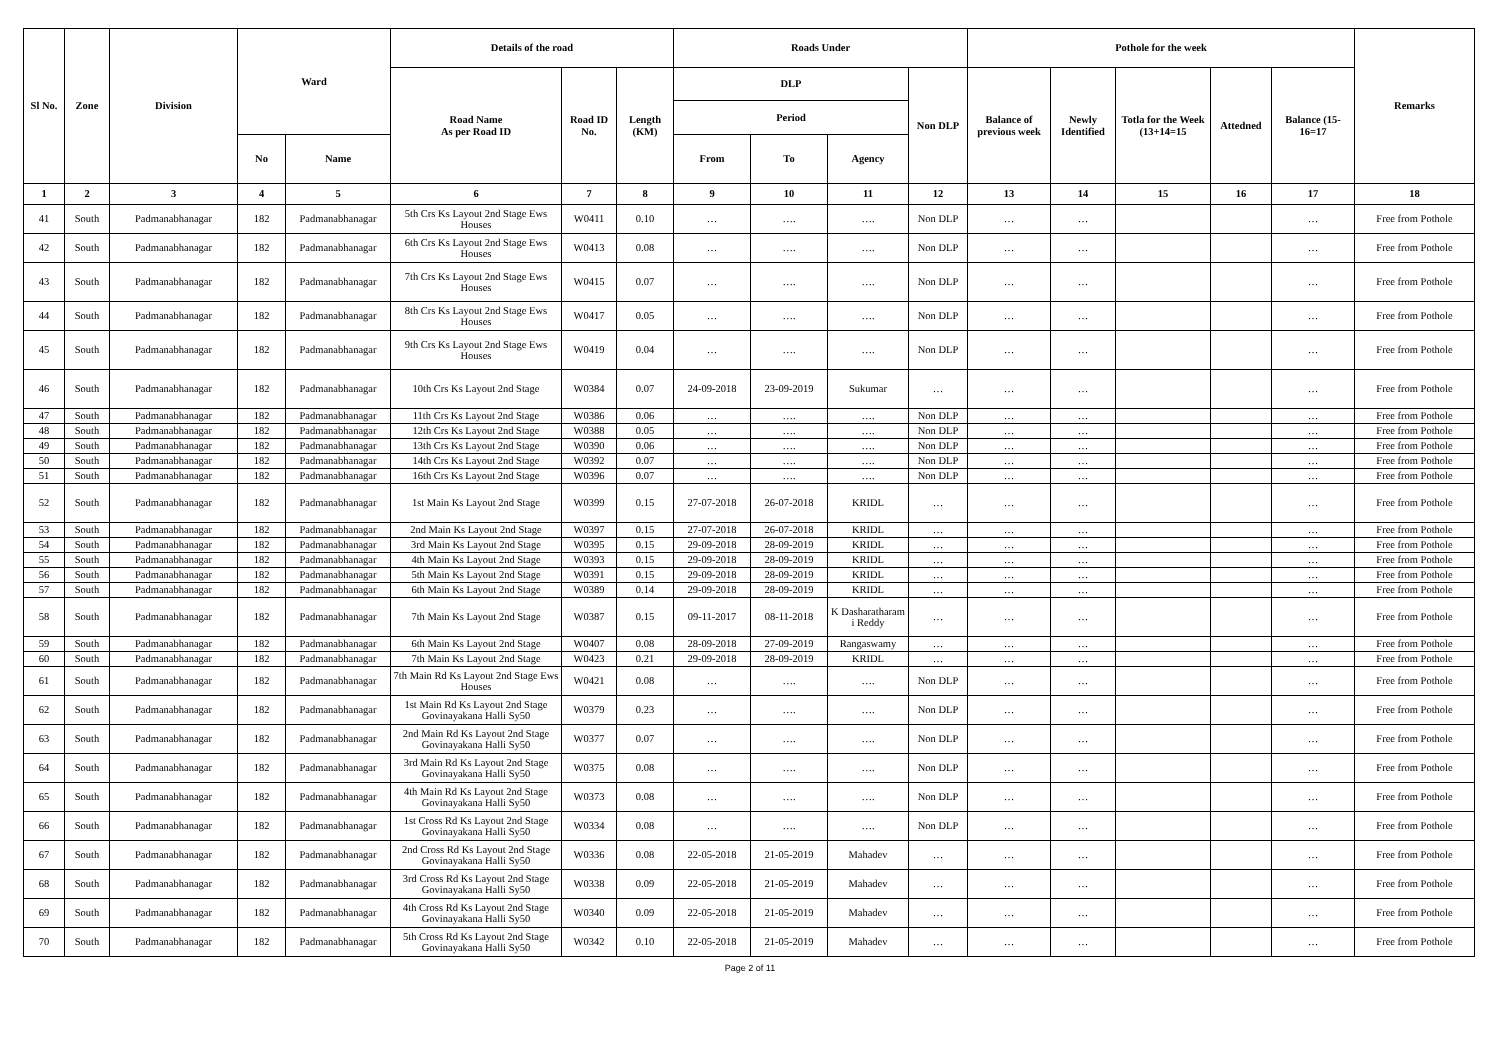| Sl No. | Zone | Division | Ward | | Details of the road | | | Roads Under | | | | Pothole for the week | | | | | Remarks |
| --- | --- | --- | --- | --- | --- | --- | --- | --- | --- | --- | --- | --- | --- | --- | --- | --- | --- |
| | | | | | Road Name As per Road ID | Road ID No. | Length (KM) | DLP | | | Non DLP | Balance of previous week | Newly Identified | Totla for the Week (13+14=15 | Attedned | Balance (15-16=17 | |
| | | | | | | | | Period | | | | | | | | | |
| | | | No | Name | | | | From | To | Agency | | | | | | | |
| 1 | 2 | 3 | 4 | 5 | 6 | 7 | 8 | 9 | 10 | 11 | 12 | 13 | 14 | 15 | 16 | 17 | 18 |
| 41 | South | Padmanabhanagar | 182 | Padmanabhanagar | 5th Crs Ks Layout 2nd Stage Ews Houses | W0411 | 0.10 | … | …. | …. | Non DLP | … | … | | | … | Free from Pothole |
| 42 | South | Padmanabhanagar | 182 | Padmanabhanagar | 6th Crs Ks Layout 2nd Stage Ews Houses | W0413 | 0.08 | … | …. | …. | Non DLP | … | … | | | … | Free from Pothole |
| 43 | South | Padmanabhanagar | 182 | Padmanabhanagar | 7th Crs Ks Layout 2nd Stage Ews Houses | W0415 | 0.07 | … | …. | …. | Non DLP | … | … | | | … | Free from Pothole |
| 44 | South | Padmanabhanagar | 182 | Padmanabhanagar | 8th Crs Ks Layout 2nd Stage Ews Houses | W0417 | 0.05 | … | …. | …. | Non DLP | … | … | | | … | Free from Pothole |
| 45 | South | Padmanabhanagar | 182 | Padmanabhanagar | 9th Crs Ks Layout 2nd Stage Ews Houses | W0419 | 0.04 | … | …. | …. | Non DLP | … | … | | | … | Free from Pothole |
| 46 | South | Padmanabhanagar | 182 | Padmanabhanagar | 10th Crs Ks Layout 2nd Stage | W0384 | 0.07 | 24-09-2018 | 23-09-2019 | Sukumar | … | … | … | | | … | Free from Pothole |
| 47 | South | Padmanabhanagar | 182 | Padmanabhanagar | 11th Crs Ks Layout 2nd Stage | W0386 | 0.06 | … | …. | …. | Non DLP | … | … | | | … | Free from Pothole |
| 48 | South | Padmanabhanagar | 182 | Padmanabhanagar | 12th Crs Ks Layout 2nd Stage | W0388 | 0.05 | … | …. | …. | Non DLP | … | … | | | … | Free from Pothole |
| 49 | South | Padmanabhanagar | 182 | Padmanabhanagar | 13th Crs Ks Layout 2nd Stage | W0390 | 0.06 | … | …. | …. | Non DLP | … | … | | | … | Free from Pothole |
| 50 | South | Padmanabhanagar | 182 | Padmanabhanagar | 14th Crs Ks Layout 2nd Stage | W0392 | 0.07 | … | …. | …. | Non DLP | … | … | | | … | Free from Pothole |
| 51 | South | Padmanabhanagar | 182 | Padmanabhanagar | 16th Crs Ks Layout 2nd Stage | W0396 | 0.07 | … | …. | …. | Non DLP | … | … | | | … | Free from Pothole |
| 52 | South | Padmanabhanagar | 182 | Padmanabhanagar | 1st Main Ks Layout 2nd Stage | W0399 | 0.15 | 27-07-2018 | 26-07-2018 | KRIDL | … | … | … | | | … | Free from Pothole |
| 53 | South | Padmanabhanagar | 182 | Padmanabhanagar | 2nd Main Ks Layout 2nd Stage | W0397 | 0.15 | 27-07-2018 | 26-07-2018 | KRIDL | … | … | … | | | … | Free from Pothole |
| 54 | South | Padmanabhanagar | 182 | Padmanabhanagar | 3rd Main Ks Layout 2nd Stage | W0395 | 0.15 | 29-09-2018 | 28-09-2019 | KRIDL | … | … | … | | | … | Free from Pothole |
| 55 | South | Padmanabhanagar | 182 | Padmanabhanagar | 4th Main Ks Layout 2nd Stage | W0393 | 0.15 | 29-09-2018 | 28-09-2019 | KRIDL | … | … | … | | | … | Free from Pothole |
| 56 | South | Padmanabhanagar | 182 | Padmanabhanagar | 5th Main Ks Layout 2nd Stage | W0391 | 0.15 | 29-09-2018 | 28-09-2019 | KRIDL | … | … | … | | | … | Free from Pothole |
| 57 | South | Padmanabhanagar | 182 | Padmanabhanagar | 6th Main Ks Layout 2nd Stage | W0389 | 0.14 | 29-09-2018 | 28-09-2019 | KRIDL | … | … | … | | | … | Free from Pothole |
| 58 | South | Padmanabhanagar | 182 | Padmanabhanagar | 7th Main Ks Layout 2nd Stage | W0387 | 0.15 | 09-11-2017 | 08-11-2018 | K Dasharatharam i Reddy | … | … | … | | | … | Free from Pothole |
| 59 | South | Padmanabhanagar | 182 | Padmanabhanagar | 6th Main Ks Layout 2nd Stage | W0407 | 0.08 | 28-09-2018 | 27-09-2019 | Rangaswamy | … | … | … | | | … | Free from Pothole |
| 60 | South | Padmanabhanagar | 182 | Padmanabhanagar | 7th Main Ks Layout 2nd Stage | W0423 | 0.21 | 29-09-2018 | 28-09-2019 | KRIDL | … | … | … | | | … | Free from Pothole |
| 61 | South | Padmanabhanagar | 182 | Padmanabhanagar | 7th Main Rd Ks Layout 2nd Stage Ews Houses | W0421 | 0.08 | … | …. | …. | Non DLP | … | … | | | … | Free from Pothole |
| 62 | South | Padmanabhanagar | 182 | Padmanabhanagar | 1st Main Rd Ks Layout 2nd Stage Govinayakana Halli Sy50 | W0379 | 0.23 | … | …. | …. | Non DLP | … | … | | | … | Free from Pothole |
| 63 | South | Padmanabhanagar | 182 | Padmanabhanagar | 2nd Main Rd Ks Layout 2nd Stage Govinayakana Halli Sy50 | W0377 | 0.07 | … | …. | …. | Non DLP | … | … | | | … | Free from Pothole |
| 64 | South | Padmanabhanagar | 182 | Padmanabhanagar | 3rd Main Rd Ks Layout 2nd Stage Govinayakana Halli Sy50 | W0375 | 0.08 | … | …. | …. | Non DLP | … | … | | | … | Free from Pothole |
| 65 | South | Padmanabhanagar | 182 | Padmanabhanagar | 4th Main Rd Ks Layout 2nd Stage Govinayakana Halli Sy50 | W0373 | 0.08 | … | …. | …. | Non DLP | … | … | | | … | Free from Pothole |
| 66 | South | Padmanabhanagar | 182 | Padmanabhanagar | 1st Cross Rd Ks Layout 2nd Stage Govinayakana Halli Sy50 | W0334 | 0.08 | … | …. | …. | Non DLP | … | … | | | … | Free from Pothole |
| 67 | South | Padmanabhanagar | 182 | Padmanabhanagar | 2nd Cross Rd Ks Layout 2nd Stage Govinayakana Halli Sy50 | W0336 | 0.08 | 22-05-2018 | 21-05-2019 | Mahadev | … | … | … | | | … | Free from Pothole |
| 68 | South | Padmanabhanagar | 182 | Padmanabhanagar | 3rd Cross Rd Ks Layout 2nd Stage Govinayakana Halli Sy50 | W0338 | 0.09 | 22-05-2018 | 21-05-2019 | Mahadev | … | … | … | | | … | Free from Pothole |
| 69 | South | Padmanabhanagar | 182 | Padmanabhanagar | 4th Cross Rd Ks Layout 2nd Stage Govinayakana Halli Sy50 | W0340 | 0.09 | 22-05-2018 | 21-05-2019 | Mahadev | … | … | … | | | … | Free from Pothole |
| 70 | South | Padmanabhanagar | 182 | Padmanabhanagar | 5th Cross Rd Ks Layout 2nd Stage Govinayakana Halli Sy50 | W0342 | 0.10 | 22-05-2018 | 21-05-2019 | Mahadev | … | … | … | | | … | Free from Pothole |
Page 2 of 11